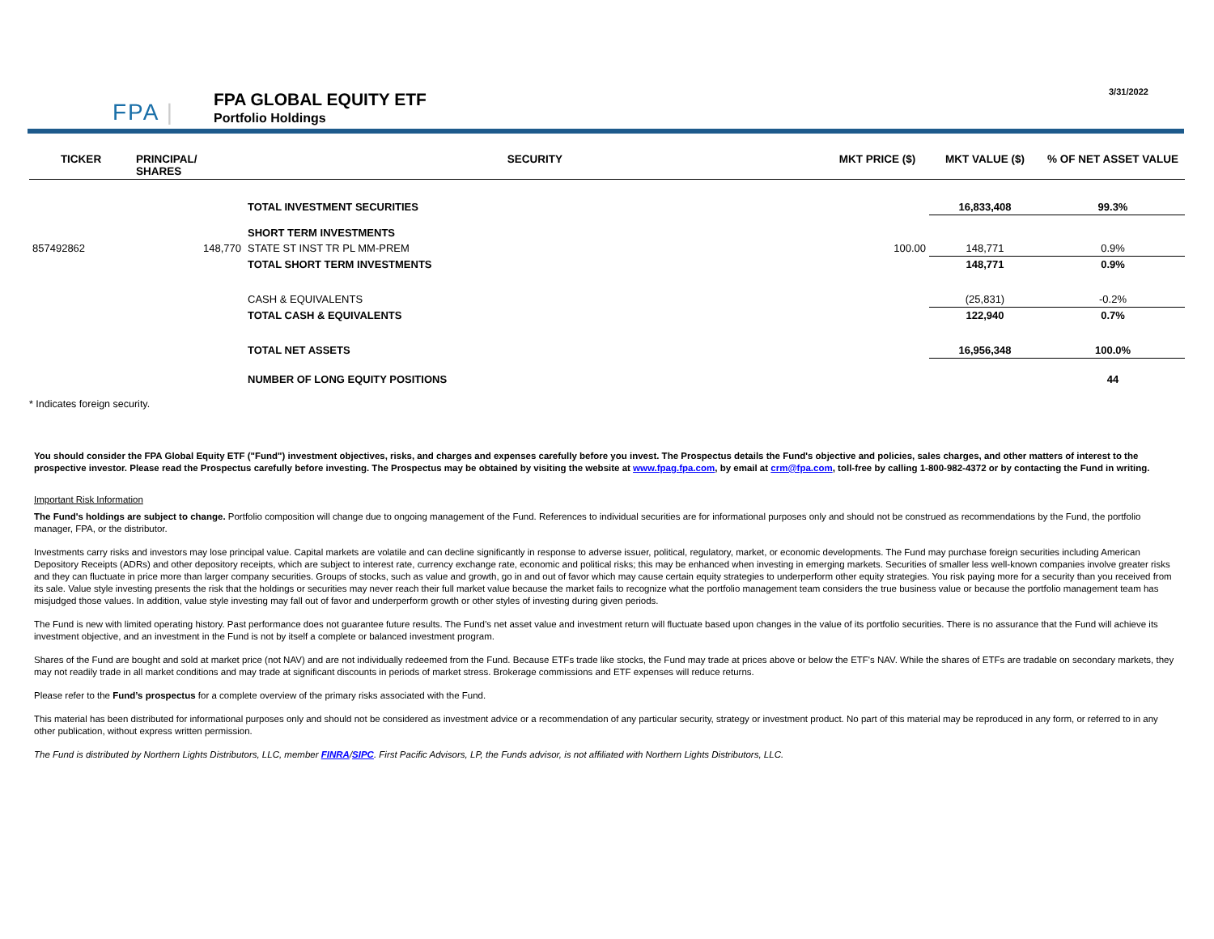FPA |
FPA GLOBAL EQUITY ETF
Portfolio Holdings
3/31/2022
| TICKER | PRINCIPAL/ SHARES | SECURITY | MKT PRICE ($) | MKT VALUE ($) | % OF NET ASSET VALUE |
| --- | --- | --- | --- | --- | --- |
| | | TOTAL INVESTMENT SECURITIES | | 16,833,408 | 99.3% |
| | | SHORT TERM INVESTMENTS | | | |
| 857492862 | 148,770 | STATE ST INST TR PL MM-PREM | 100.00 | 148,771 | 0.9% |
| | | TOTAL SHORT TERM INVESTMENTS | | 148,771 | 0.9% |
| | | CASH & EQUIVALENTS | | (25,831) | -0.2% |
| | | TOTAL CASH & EQUIVALENTS | | 122,940 | 0.7% |
| | | TOTAL NET ASSETS | | 16,956,348 | 100.0% |
| | | NUMBER OF LONG EQUITY POSITIONS | | | 44 |
* Indicates foreign security.
You should consider the FPA Global Equity ETF ("Fund") investment objectives, risks, and charges and expenses carefully before you invest. The Prospectus details the Fund's objective and policies, sales charges, and other matters of interest to the prospective investor. Please read the Prospectus carefully before investing. The Prospectus may be obtained by visiting the website at www.fpag.fpa.com, by email at crm@fpa.com, toll-free by calling 1-800-982-4372 or by contacting the Fund in writing.
Important Risk Information
The Fund's holdings are subject to change. Portfolio composition will change due to ongoing management of the Fund. References to individual securities are for informational purposes only and should not be construed as recommendations by the Fund, the portfolio manager, FPA, or the distributor.
Investments carry risks and investors may lose principal value. Capital markets are volatile and can decline significantly in response to adverse issuer, political, regulatory, market, or economic developments. The Fund may purchase foreign securities including American Depository Receipts (ADRs) and other depository receipts, which are subject to interest rate, currency exchange rate, economic and political risks; this may be enhanced when investing in emerging markets. Securities of smaller less well-known companies involve greater risks and they can fluctuate in price more than larger company securities. Groups of stocks, such as value and growth, go in and out of favor which may cause certain equity strategies to underperform other equity strategies. You risk paying more for a security than you received from its sale. Value style investing presents the risk that the holdings or securities may never reach their full market value because the market fails to recognize what the portfolio management team considers the true business value or because the portfolio management team has misjudged those values. In addition, value style investing may fall out of favor and underperform growth or other styles of investing during given periods.
The Fund is new with limited operating history. Past performance does not guarantee future results. The Fund’s net asset value and investment return will fluctuate based upon changes in the value of its portfolio securities. There is no assurance that the Fund will achieve its investment objective, and an investment in the Fund is not by itself a complete or balanced investment program.
Shares of the Fund are bought and sold at market price (not NAV) and are not individually redeemed from the Fund. Because ETFs trade like stocks, the Fund may trade at prices above or below the ETF's NAV. While the shares of ETFs are tradable on secondary markets, they may not readily trade in all market conditions and may trade at significant discounts in periods of market stress. Brokerage commissions and ETF expenses will reduce returns.
Please refer to the Fund’s prospectus for a complete overview of the primary risks associated with the Fund.
This material has been distributed for informational purposes only and should not be considered as investment advice or a recommendation of any particular security, strategy or investment product. No part of this material may be reproduced in any form, or referred to in any other publication, without express written permission.
The Fund is distributed by Northern Lights Distributors, LLC, member FINRA/SIPC. First Pacific Advisors, LP, the Funds advisor, is not affiliated with Northern Lights Distributors, LLC.